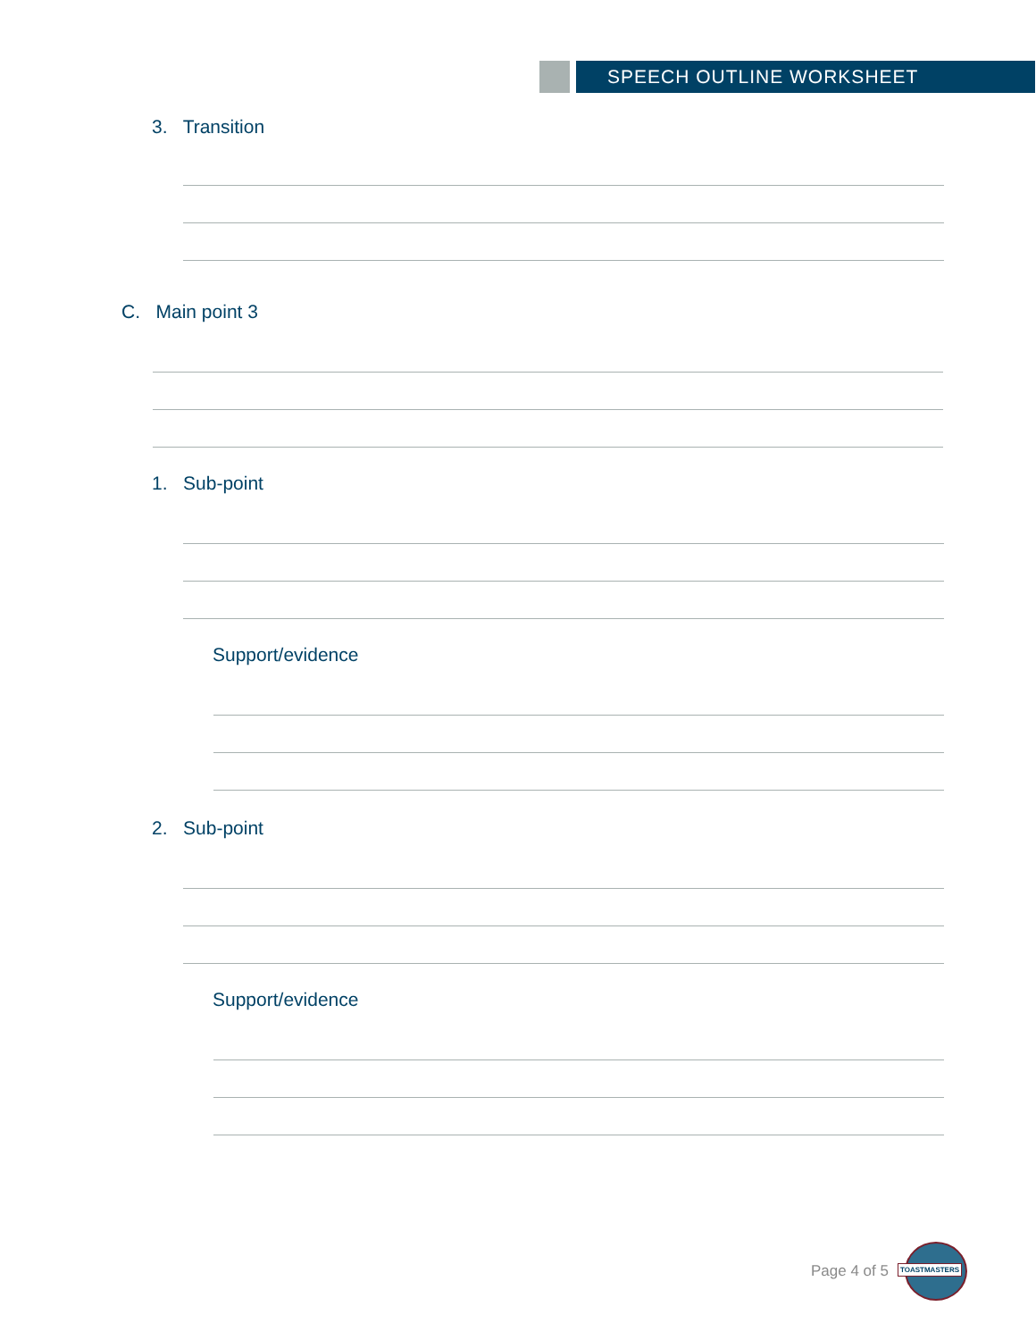SPEECH OUTLINE WORKSHEET
3. Transition
C. Main point 3
1. Sub-point
Support/evidence
2. Sub-point
Support/evidence
Page 4 of 5
TOASTMASTERS